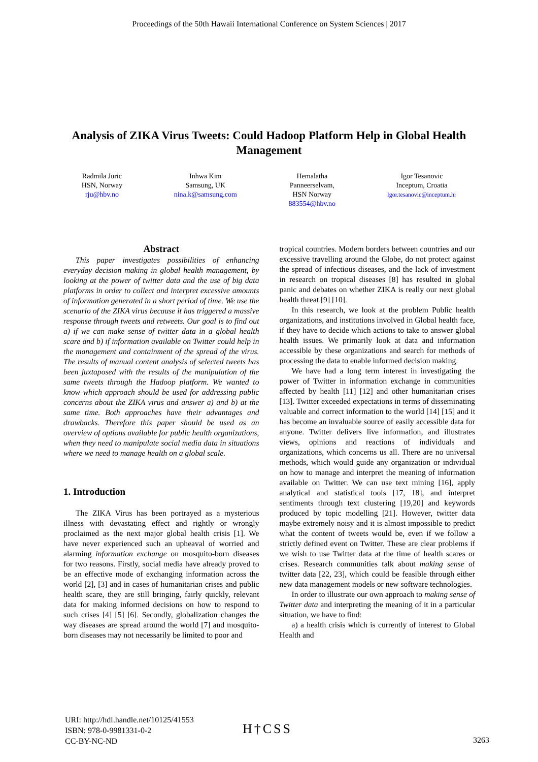Proceedings of the 50th Hawaii International Conference on System Sciences | 2017
Analysis of ZIKA Virus Tweets: Could Hadoop Platform Help in Global Health Management
Radmila Juric
HSN, Norway
rju@hbv.no
Inhwa Kim
Samsung, UK
nina.k@samsung.com
Hemalatha
Panneerselvam,
HSN Norway
883554@hbv.no
Igor Tesanovic
Inceptum, Croatia
Igor.tesanovic@inceptum.hr
Abstract
This paper investigates possibilities of enhancing everyday decision making in global health management, by looking at the power of twitter data and the use of big data platforms in order to collect and interpret excessive amounts of information generated in a short period of time. We use the scenario of the ZIKA virus because it has triggered a massive response through tweets and retweets. Our goal is to find out a) if we can make sense of twitter data in a global health scare and b) if information available on Twitter could help in the management and containment of the spread of the virus. The results of manual content analysis of selected tweets has been juxtaposed with the results of the manipulation of the same tweets through the Hadoop platform. We wanted to know which approach should be used for addressing public concerns about the ZIKA virus and answer a) and b) at the same time. Both approaches have their advantages and drawbacks. Therefore this paper should be used as an overview of options available for public health organizations, when they need to manipulate social media data in situations where we need to manage health on a global scale.
1. Introduction
The ZIKA Virus has been portrayed as a mysterious illness with devastating effect and rightly or wrongly proclaimed as the next major global health crisis [1]. We have never experienced such an upheaval of worried and alarming information exchange on mosquito-born diseases for two reasons. Firstly, social media have already proved to be an effective mode of exchanging information across the world [2], [3] and in cases of humanitarian crises and public health scare, they are still bringing, fairly quickly, relevant data for making informed decisions on how to respond to such crises [4] [5] [6]. Secondly, globalization changes the way diseases are spread around the world [7] and mosquito-born diseases may not necessarily be limited to poor and
tropical countries. Modern borders between countries and our excessive travelling around the Globe, do not protect against the spread of infectious diseases, and the lack of investment in research on tropical diseases [8] has resulted in global panic and debates on whether ZIKA is really our next global health threat [9] [10].
In this research, we look at the problem Public health organizations, and institutions involved in Global health face, if they have to decide which actions to take to answer global health issues. We primarily look at data and information accessible by these organizations and search for methods of processing the data to enable informed decision making.
We have had a long term interest in investigating the power of Twitter in information exchange in communities affected by health [11] [12] and other humanitarian crises [13]. Twitter exceeded expectations in terms of disseminating valuable and correct information to the world [14] [15] and it has become an invaluable source of easily accessible data for anyone. Twitter delivers live information, and illustrates views, opinions and reactions of individuals and organizations, which concerns us all. There are no universal methods, which would guide any organization or individual on how to manage and interpret the meaning of information available on Twitter. We can use text mining [16], apply analytical and statistical tools [17, 18], and interpret sentiments through text clustering [19,20] and keywords produced by topic modelling [21]. However, twitter data maybe extremely noisy and it is almost impossible to predict what the content of tweets would be, even if we follow a strictly defined event on Twitter. These are clear problems if we wish to use Twitter data at the time of health scares or crises. Research communities talk about making sense of twitter data [22, 23], which could be feasible through either new data management models or new software technologies.
In order to illustrate our own approach to making sense of Twitter data and interpreting the meaning of it in a particular situation, we have to find:
a) a health crisis which is currently of interest to Global Health and
URI: http://hdl.handle.net/10125/41553
ISBN: 978-0-9981331-0-2
CC-BY-NC-ND
H†CSS
3263